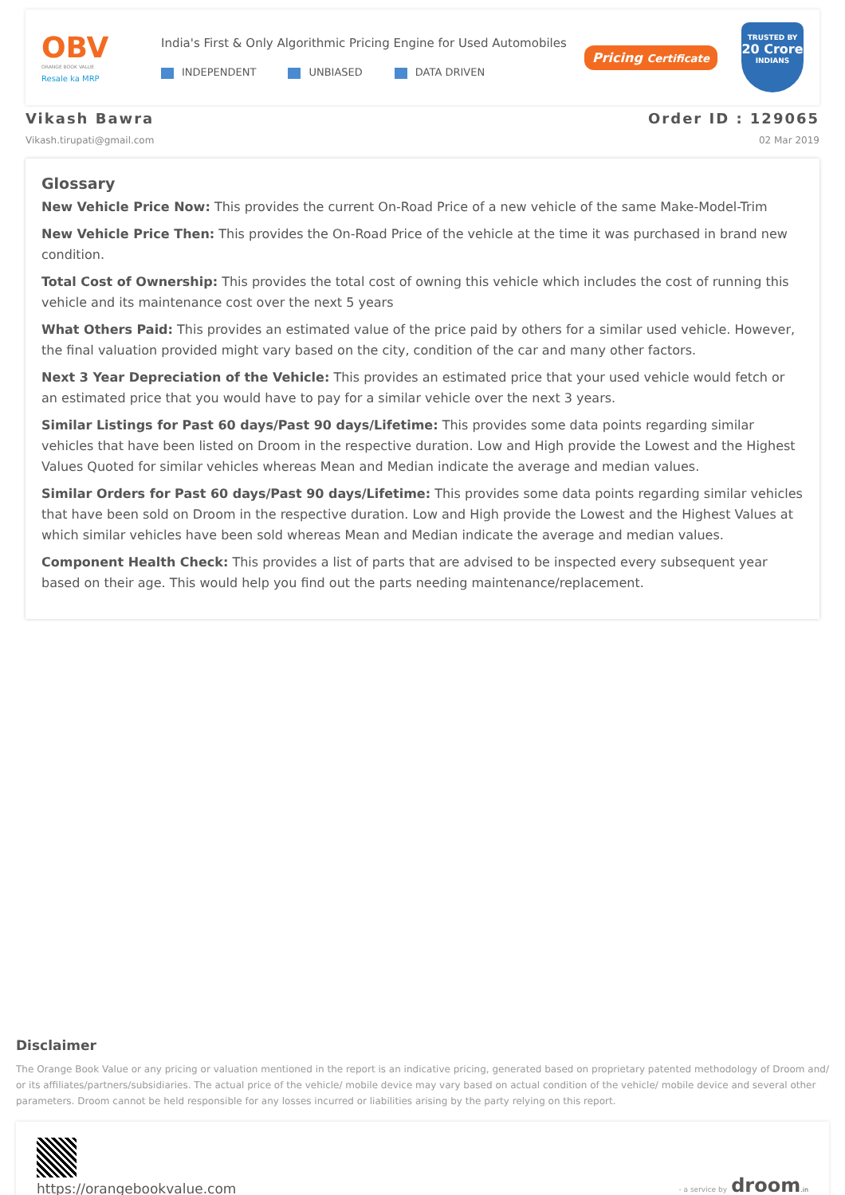OBV
ORANGE BOOK VALUE
Resale ka MRP
India's First & Only Algorithmic Pricing Engine for Used Automobiles
INDEPENDENT UNBIASED DATA DRIVEN
Pricing Certificate
TRUSTED BY
20 Crore
INDIANS
Vikash Bawra
Vikash.tirupati@gmail.com
Order ID : 129065
02 Mar 2019
Glossary
New Vehicle Price Now: This provides the current On-Road Price of a new vehicle of the same Make-Model-Trim
New Vehicle Price Then: This provides the On-Road Price of the vehicle at the time it was purchased in brand new condition.
Total Cost of Ownership: This provides the total cost of owning this vehicle which includes the cost of running this vehicle and its maintenance cost over the next 5 years
What Others Paid: This provides an estimated value of the price paid by others for a similar used vehicle. However, the final valuation provided might vary based on the city, condition of the car and many other factors.
Next 3 Year Depreciation of the Vehicle: This provides an estimated price that your used vehicle would fetch or an estimated price that you would have to pay for a similar vehicle over the next 3 years.
Similar Listings for Past 60 days/Past 90 days/Lifetime: This provides some data points regarding similar vehicles that have been listed on Droom in the respective duration. Low and High provide the Lowest and the Highest Values Quoted for similar vehicles whereas Mean and Median indicate the average and median values.
Similar Orders for Past 60 days/Past 90 days/Lifetime: This provides some data points regarding similar vehicles that have been sold on Droom in the respective duration. Low and High provide the Lowest and the Highest Values at which similar vehicles have been sold whereas Mean and Median indicate the average and median values.
Component Health Check: This provides a list of parts that are advised to be inspected every subsequent year based on their age. This would help you find out the parts needing maintenance/replacement.
Disclaimer
The Orange Book Value or any pricing or valuation mentioned in the report is an indicative pricing, generated based on proprietary patented methodology of Droom and/ or its affiliates/partners/subsidiaries. The actual price of the vehicle/ mobile device may vary based on actual condition of the vehicle/ mobile device and several other parameters. Droom cannot be held responsible for any losses incurred or liabilities arising by the party relying on this report.
https://orangebookvalue.com
- a service by droom.in